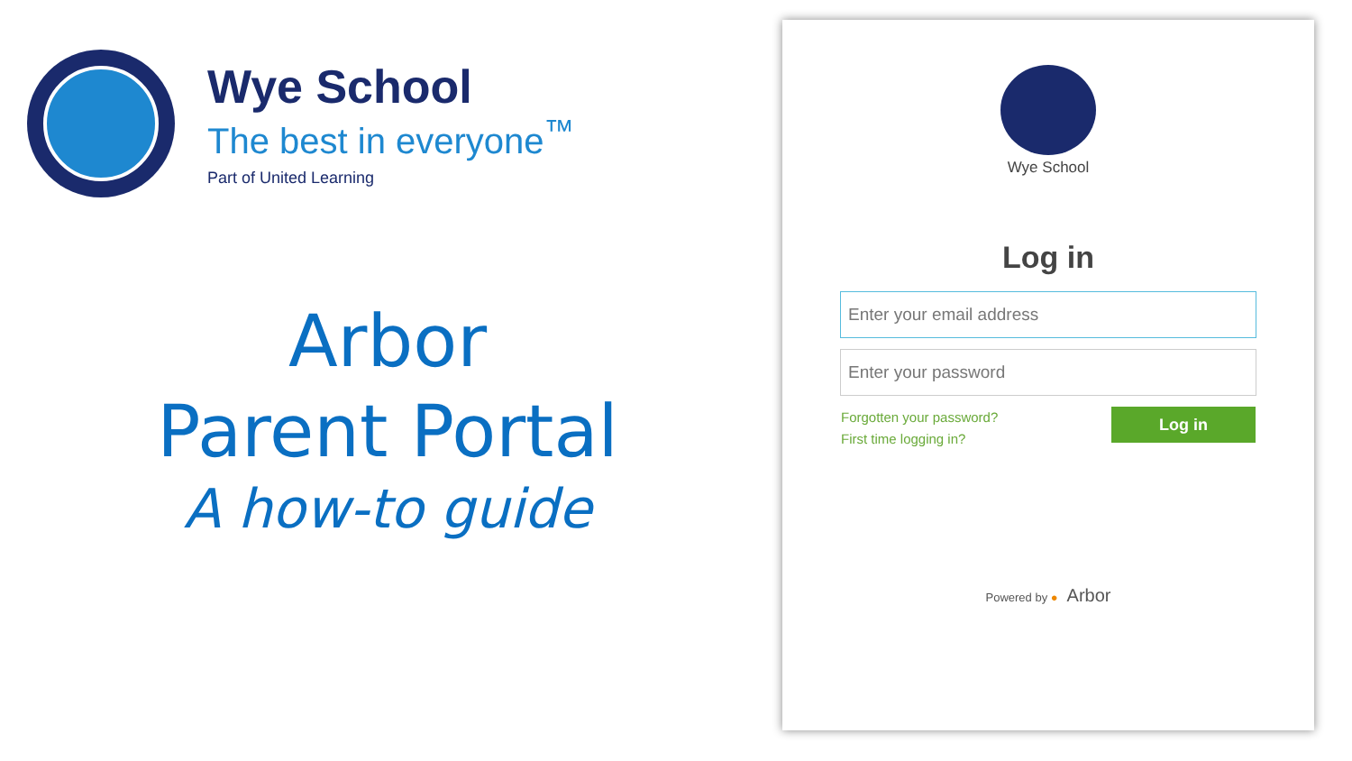Wye School
The best in everyone<sup>™</sup>
Part of United Learning
Arbor
Parent Portal
A how-to guide
Wye School
Log in
Enter your email address
Enter your password
Forgotten your password?
First time logging in?
Log in
Powered by ● Arbor